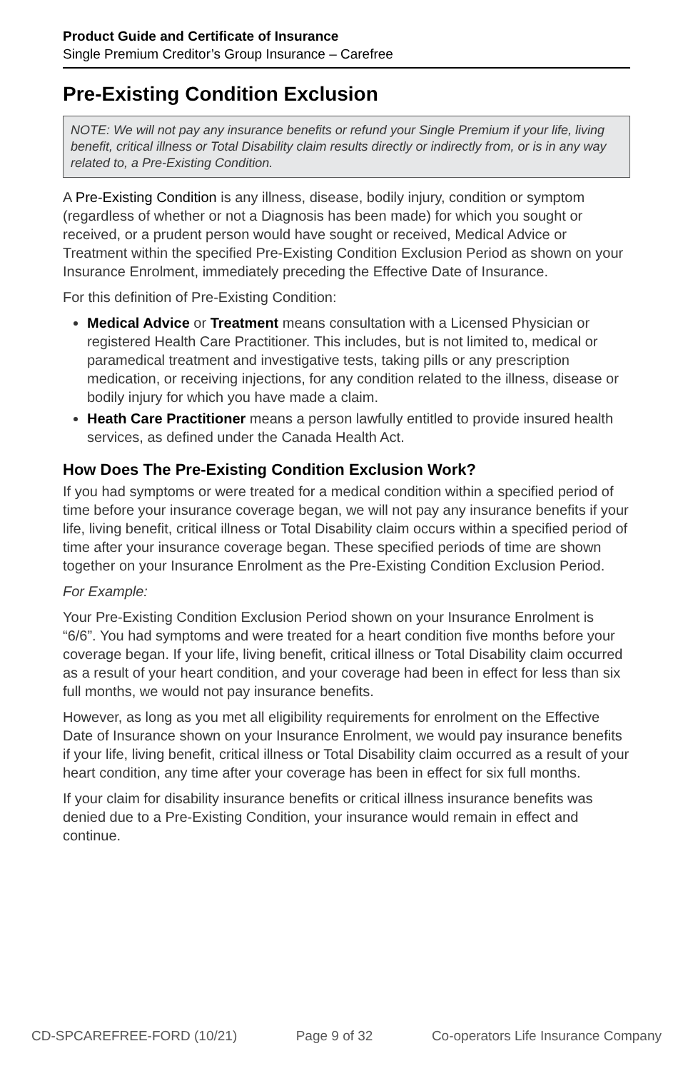Product Guide and Certificate of Insurance
Single Premium Creditor’s Group Insurance – Carefree
Pre-Existing Condition Exclusion
NOTE: We will not pay any insurance benefits or refund your Single Premium if your life, living benefit, critical illness or Total Disability claim results directly or indirectly from, or is in any way related to, a Pre-Existing Condition.
A Pre-Existing Condition is any illness, disease, bodily injury, condition or symptom (regardless of whether or not a Diagnosis has been made) for which you sought or received, or a prudent person would have sought or received, Medical Advice or Treatment within the specified Pre-Existing Condition Exclusion Period as shown on your Insurance Enrolment, immediately preceding the Effective Date of Insurance.
For this definition of Pre-Existing Condition:
Medical Advice or Treatment means consultation with a Licensed Physician or registered Health Care Practitioner. This includes, but is not limited to, medical or paramedical treatment and investigative tests, taking pills or any prescription medication, or receiving injections, for any condition related to the illness, disease or bodily injury for which you have made a claim.
Heath Care Practitioner means a person lawfully entitled to provide insured health services, as defined under the Canada Health Act.
How Does The Pre-Existing Condition Exclusion Work?
If you had symptoms or were treated for a medical condition within a specified period of time before your insurance coverage began, we will not pay any insurance benefits if your life, living benefit, critical illness or Total Disability claim occurs within a specified period of time after your insurance coverage began. These specified periods of time are shown together on your Insurance Enrolment as the Pre-Existing Condition Exclusion Period.
For Example:
Your Pre-Existing Condition Exclusion Period shown on your Insurance Enrolment is “6/6”. You had symptoms and were treated for a heart condition five months before your coverage began. If your life, living benefit, critical illness or Total Disability claim occurred as a result of your heart condition, and your coverage had been in effect for less than six full months, we would not pay insurance benefits.
However, as long as you met all eligibility requirements for enrolment on the Effective Date of Insurance shown on your Insurance Enrolment, we would pay insurance benefits if your life, living benefit, critical illness or Total Disability claim occurred as a result of your heart condition, any time after your coverage has been in effect for six full months.
If your claim for disability insurance benefits or critical illness insurance benefits was denied due to a Pre-Existing Condition, your insurance would remain in effect and continue.
CD-SPCAREFREE-FORD (10/21) Page 9 of 32 Co-operators Life Insurance Company